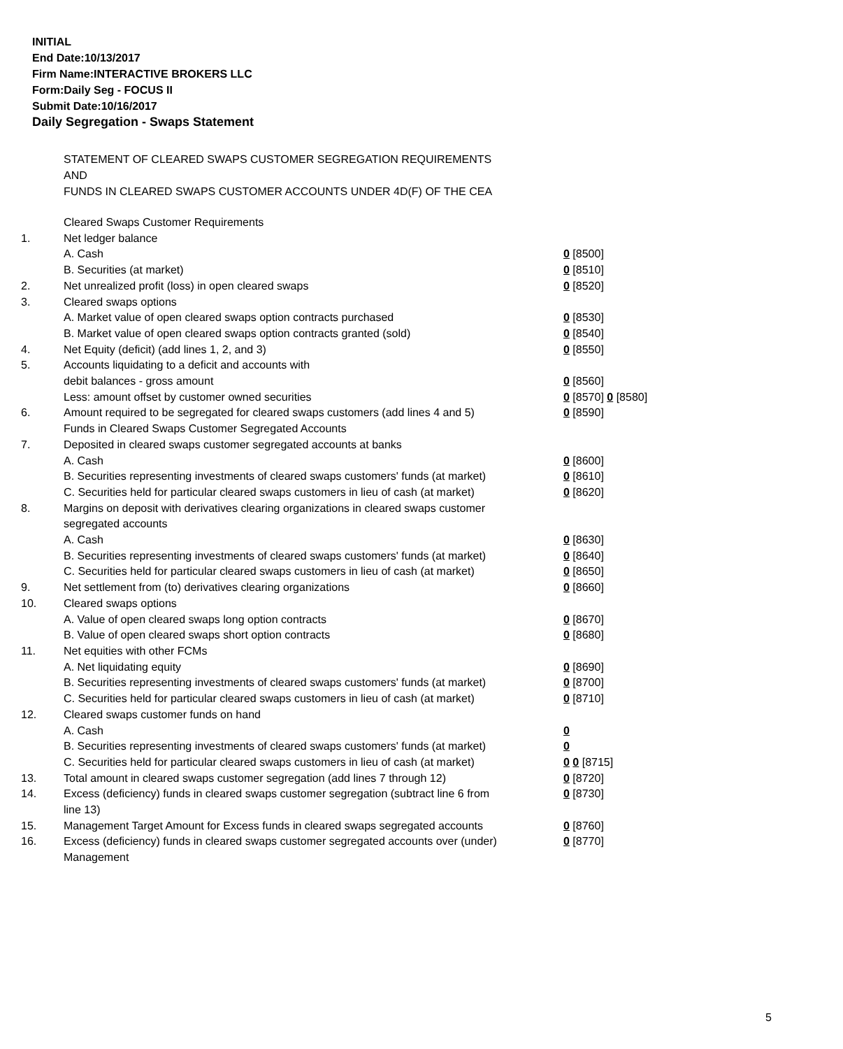INITIAL
End Date:10/13/2017
Firm Name:INTERACTIVE BROKERS LLC
Form:Daily Seg - FOCUS II
Submit Date:10/16/2017
Daily Segregation - Swaps Statement
STATEMENT OF CLEARED SWAPS CUSTOMER SEGREGATION REQUIREMENTS
AND
FUNDS IN CLEARED SWAPS CUSTOMER ACCOUNTS UNDER 4D(F) OF THE CEA
| | Cleared Swaps Customer Requirements | |
| 1. | Net ledger balance | |
| | A. Cash | 0 [8500] |
| | B. Securities (at market) | 0 [8510] |
| 2. | Net unrealized profit (loss) in open cleared swaps | 0 [8520] |
| 3. | Cleared swaps options | |
| | A. Market value of open cleared swaps option contracts purchased | 0 [8530] |
| | B. Market value of open cleared swaps option contracts granted (sold) | 0 [8540] |
| 4. | Net Equity (deficit) (add lines 1, 2, and 3) | 0 [8550] |
| 5. | Accounts liquidating to a deficit and accounts with | |
| | debit balances - gross amount | 0 [8560] |
| | Less: amount offset by customer owned securities | 0 [8570] 0 [8580] |
| 6. | Amount required to be segregated for cleared swaps customers (add lines 4 and 5) | 0 [8590] |
| | Funds in Cleared Swaps Customer Segregated Accounts | |
| 7. | Deposited in cleared swaps customer segregated accounts at banks | |
| | A. Cash | 0 [8600] |
| | B. Securities representing investments of cleared swaps customers' funds (at market) | 0 [8610] |
| | C. Securities held for particular cleared swaps customers in lieu of cash (at market) | 0 [8620] |
| 8. | Margins on deposit with derivatives clearing organizations in cleared swaps customer segregated accounts | |
| | A. Cash | 0 [8630] |
| | B. Securities representing investments of cleared swaps customers' funds (at market) | 0 [8640] |
| | C. Securities held for particular cleared swaps customers in lieu of cash (at market) | 0 [8650] |
| 9. | Net settlement from (to) derivatives clearing organizations | 0 [8660] |
| 10. | Cleared swaps options | |
| | A. Value of open cleared swaps long option contracts | 0 [8670] |
| | B. Value of open cleared swaps short option contracts | 0 [8680] |
| 11. | Net equities with other FCMs | |
| | A. Net liquidating equity | 0 [8690] |
| | B. Securities representing investments of cleared swaps customers' funds (at market) | 0 [8700] |
| | C. Securities held for particular cleared swaps customers in lieu of cash (at market) | 0 [8710] |
| 12. | Cleared swaps customer funds on hand | |
| | A. Cash | 0 |
| | B. Securities representing investments of cleared swaps customers' funds (at market) | 0 |
| | C. Securities held for particular cleared swaps customers in lieu of cash (at market) | 0 0 [8715] |
| 13. | Total amount in cleared swaps customer segregation (add lines 7 through 12) | 0 [8720] |
| 14. | Excess (deficiency) funds in cleared swaps customer segregation (subtract line 6 from line 13) | 0 [8730] |
| 15. | Management Target Amount for Excess funds in cleared swaps segregated accounts | 0 [8760] |
| 16. | Excess (deficiency) funds in cleared swaps customer segregated accounts over (under) Management | 0 [8770] |
5